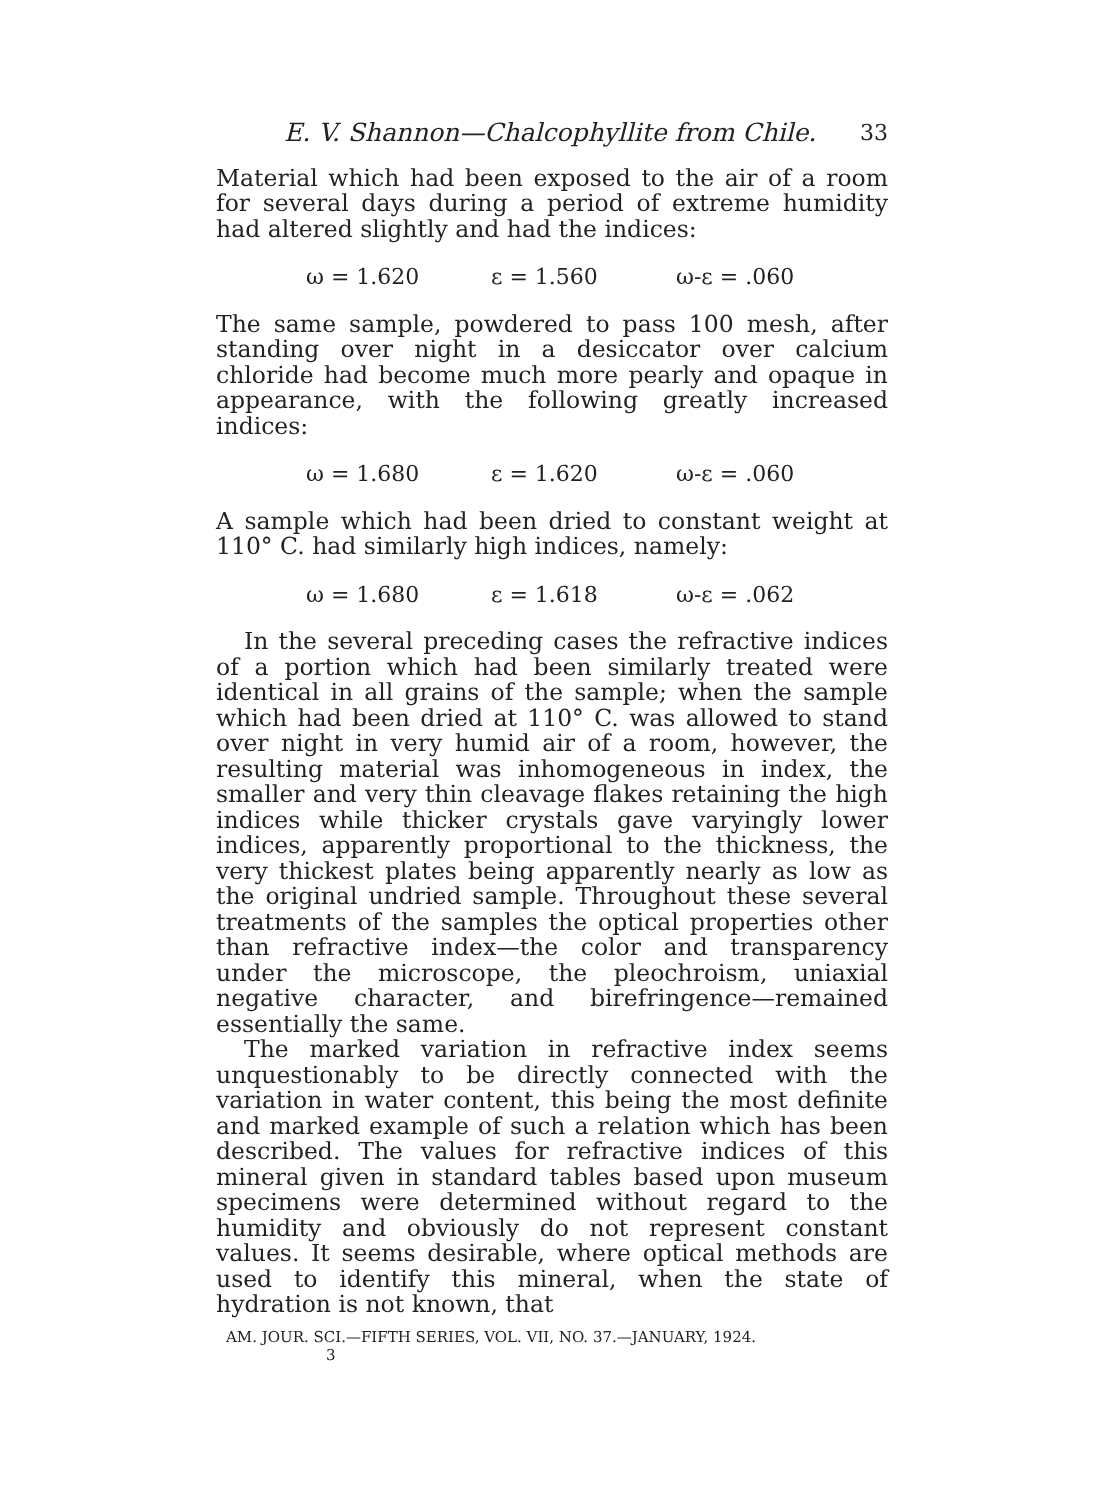E. V. Shannon—Chalcophyllite from Chile. 33
Material which had been exposed to the air of a room for several days during a period of extreme humidity had altered slightly and had the indices:
ω = 1.620 ε = 1.560 ω-ε = .060
The same sample, powdered to pass 100 mesh, after standing over night in a desiccator over calcium chloride had become much more pearly and opaque in appearance, with the following greatly increased indices:
ω = 1.680 ε = 1.620 ω-ε = .060
A sample which had been dried to constant weight at 110° C. had similarly high indices, namely:
ω = 1.680 ε = 1.618 ω-ε = .062
In the several preceding cases the refractive indices of a portion which had been similarly treated were identical in all grains of the sample; when the sample which had been dried at 110° C. was allowed to stand over night in very humid air of a room, however, the resulting material was inhomogeneous in index, the smaller and very thin cleavage flakes retaining the high indices while thicker crystals gave varyingly lower indices, apparently proportional to the thickness, the very thickest plates being apparently nearly as low as the original undried sample. Throughout these several treatments of the samples the optical properties other than refractive index—the color and transparency under the microscope, the pleochroism, uniaxial negative character, and birefringence—remained essentially the same.
The marked variation in refractive index seems unquestionably to be directly connected with the variation in water content, this being the most definite and marked example of such a relation which has been described. The values for refractive indices of this mineral given in standard tables based upon museum specimens were determined without regard to the humidity and obviously do not represent constant values. It seems desirable, where optical methods are used to identify this mineral, when the state of hydration is not known, that
AM. JOUR. SCI.—FIFTH SERIES, VOL. VII, NO. 37.—JANUARY, 1924.
3